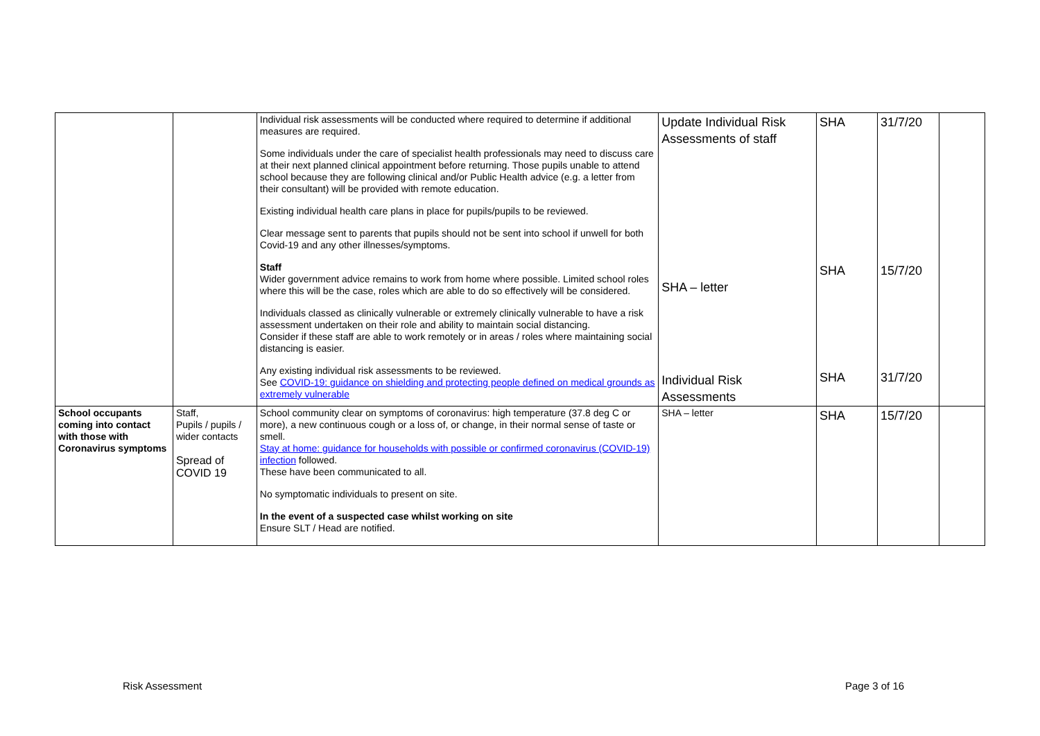| | | Individual risk assessments will be conducted where required to determine if additional measures are required. Some individuals under the care of specialist health professionals may need to discuss care at their next planned clinical appointment before returning. Those pupils unable to attend school because they are following clinical and/or Public Health advice (e.g. a letter from their consultant) will be provided with remote education. Existing individual health care plans in place for pupils/pupils to be reviewed. Clear message sent to parents that pupils should not be sent into school if unwell for both Covid-19 and any other illnesses/symptoms. Staff Wider government advice remains to work from home where possible. Limited school roles where this will be the case, roles which are able to do so effectively will be considered. Individuals classed as clinically vulnerable or extremely clinically vulnerable to have a risk assessment undertaken on their role and ability to maintain social distancing. Consider if these staff are able to work remotely or in areas / roles where maintaining social distancing is easier. Any existing individual risk assessments to be reviewed. See COVID-19: guidance on shielding and protecting people defined on medical grounds as extremely vulnerable | Update Individual Risk Assessments of staff SHA – letter Individual Risk Assessments | SHA SHA SHA | 31/7/20 15/7/20 31/7/20 | |
| School occupants coming into contact with those with Coronavirus symptoms | Staff, Pupils / pupils / wider contacts Spread of COVID 19 | School community clear on symptoms of coronavirus: high temperature (37.8 deg C or more), a new continuous cough or a loss of, or change, in their normal sense of taste or smell. Stay at home: guidance for households with possible or confirmed coronavirus (COVID-19) infection followed. These have been communicated to all. No symptomatic individuals to present on site. In the event of a suspected case whilst working on site Ensure SLT / Head are notified. | SHA – letter | SHA | 15/7/20 | |
Risk Assessment Page 3 of 16